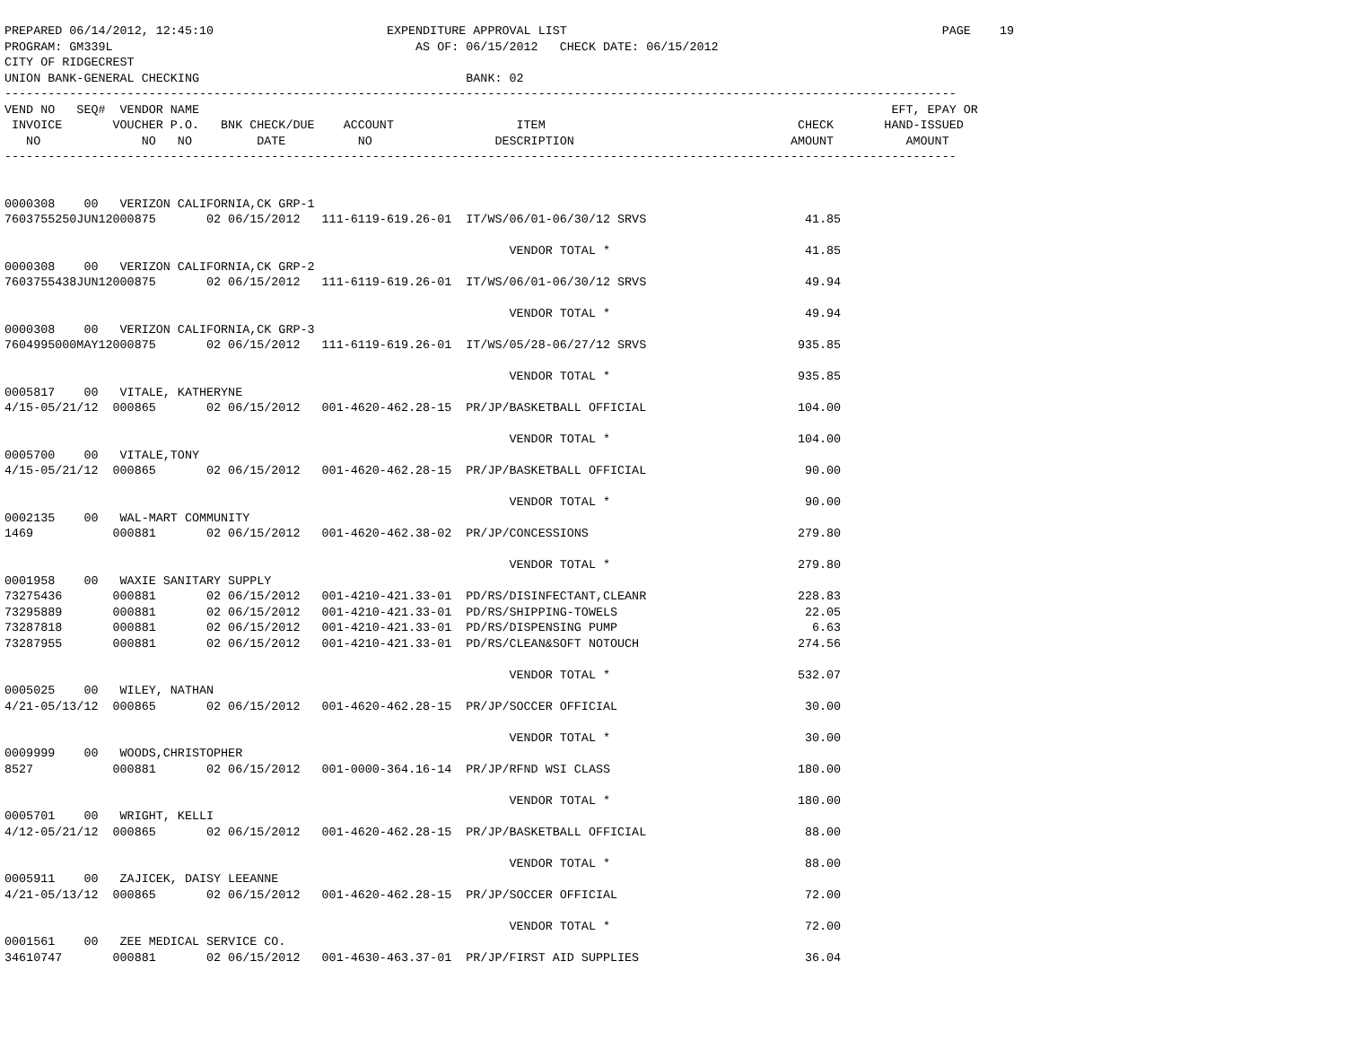PREPARED 06/14/2012, 12:45:10                        EXPENDITURE APPROVAL LIST                                                    PAGE    19
PROGRAM: GM339L                                          AS OF: 06/15/2012   CHECK DATE: 06/15/2012
CITY OF RIDGECREST
UNION BANK-GENERAL CHECKING                                     BANK: 02
------------------------------------------------------------------------------------------------------------------------------------
VEND NO   SEQ#  VENDOR NAME                                                                                                EFT, EPAY OR
 INVOICE       VOUCHER P.O.   BNK CHECK/DUE    ACCOUNT                 ITEM                                   CHECK       HAND-ISSUED
   NO              NO   NO         DATE          NO                 DESCRIPTION                              AMOUNT          AMOUNT
------------------------------------------------------------------------------------------------------------------------------------


0000308    00   VERIZON CALIFORNIA,CK GRP-1
7603755250JUN12000875       02 06/15/2012   111-6119-619.26-01  IT/WS/06/01-06/30/12 SRVS                      41.85

                                                                      VENDOR TOTAL *                           41.85
0000308    00   VERIZON CALIFORNIA,CK GRP-2
7603755438JUN12000875       02 06/15/2012   111-6119-619.26-01  IT/WS/06/01-06/30/12 SRVS                      49.94

                                                                      VENDOR TOTAL *                           49.94
0000308    00   VERIZON CALIFORNIA,CK GRP-3
7604995000MAY12000875       02 06/15/2012   111-6119-619.26-01  IT/WS/05/28-06/27/12 SRVS                     935.85

                                                                      VENDOR TOTAL *                          935.85
0005817    00   VITALE, KATHERYNE
4/15-05/21/12  000865       02 06/15/2012   001-4620-462.28-15  PR/JP/BASKETBALL OFFICIAL                     104.00

                                                                      VENDOR TOTAL *                          104.00
0005700    00   VITALE,TONY
4/15-05/21/12  000865       02 06/15/2012   001-4620-462.28-15  PR/JP/BASKETBALL OFFICIAL                      90.00

                                                                      VENDOR TOTAL *                           90.00
0002135    00   WAL-MART COMMUNITY
1469           000881       02 06/15/2012   001-4620-462.38-02  PR/JP/CONCESSIONS                             279.80

                                                                      VENDOR TOTAL *                          279.80
0001958    00   WAXIE SANITARY SUPPLY
73275436       000881       02 06/15/2012   001-4210-421.33-01  PD/RS/DISINFECTANT,CLEANR                     228.83
73295889       000881       02 06/15/2012   001-4210-421.33-01  PD/RS/SHIPPING-TOWELS                          22.05
73287818       000881       02 06/15/2012   001-4210-421.33-01  PD/RS/DISPENSING PUMP                           6.63
73287955       000881       02 06/15/2012   001-4210-421.33-01  PD/RS/CLEAN&SOFT NOTOUCH                      274.56

                                                                      VENDOR TOTAL *                          532.07
0005025    00   WILEY, NATHAN
4/21-05/13/12  000865       02 06/15/2012   001-4620-462.28-15  PR/JP/SOCCER OFFICIAL                          30.00

                                                                      VENDOR TOTAL *                           30.00
0009999    00   WOODS,CHRISTOPHER
8527           000881       02 06/15/2012   001-0000-364.16-14  PR/JP/RFND WSI CLASS                          180.00

                                                                      VENDOR TOTAL *                          180.00
0005701    00   WRIGHT, KELLI
4/12-05/21/12  000865       02 06/15/2012   001-4620-462.28-15  PR/JP/BASKETBALL OFFICIAL                      88.00

                                                                      VENDOR TOTAL *                           88.00
0005911    00   ZAJICEK, DAISY LEEANNE
4/21-05/13/12  000865       02 06/15/2012   001-4620-462.28-15  PR/JP/SOCCER OFFICIAL                          72.00

                                                                      VENDOR TOTAL *                           72.00
0001561    00   ZEE MEDICAL SERVICE CO.
34610747       000881       02 06/15/2012   001-4630-463.37-01  PR/JP/FIRST AID SUPPLIES                       36.04